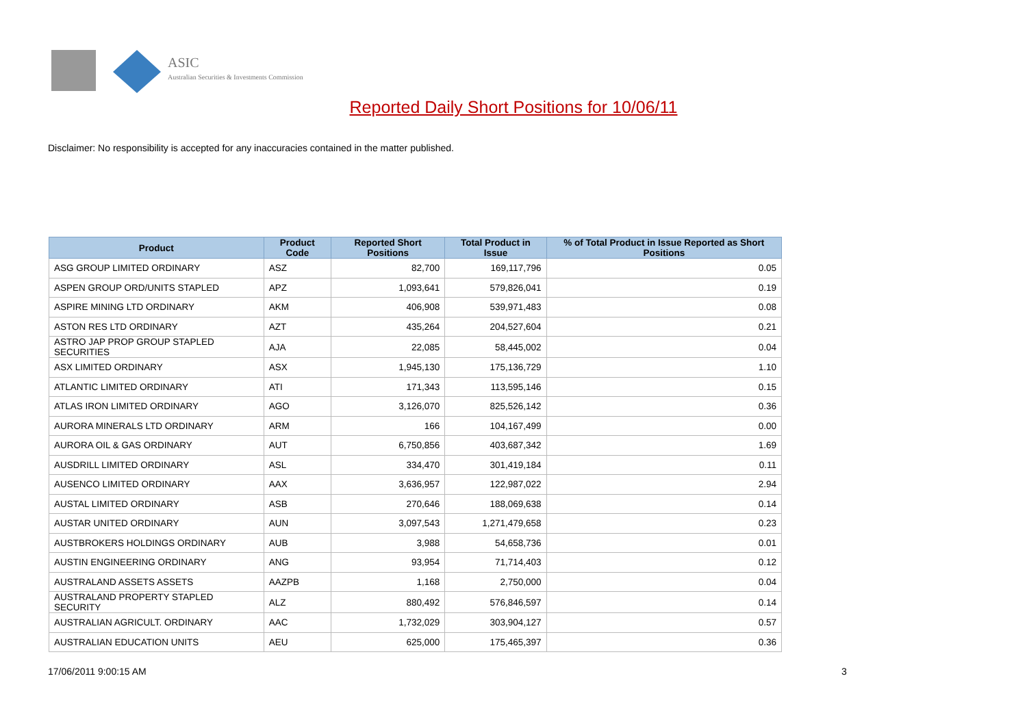ASIC
Australian Securities & Investments Commission
Reported Daily Short Positions for 10/06/11
Disclaimer: No responsibility is accepted for any inaccuracies contained in the matter published.
| Product | Product Code | Reported Short Positions | Total Product in Issue | % of Total Product in Issue Reported as Short Positions |
| --- | --- | --- | --- | --- |
| ASG GROUP LIMITED ORDINARY | ASZ | 82,700 | 169,117,796 | 0.05 |
| ASPEN GROUP ORD/UNITS STAPLED | APZ | 1,093,641 | 579,826,041 | 0.19 |
| ASPIRE MINING LTD ORDINARY | AKM | 406,908 | 539,971,483 | 0.08 |
| ASTON RES LTD ORDINARY | AZT | 435,264 | 204,527,604 | 0.21 |
| ASTRO JAP PROP GROUP STAPLED SECURITIES | AJA | 22,085 | 58,445,002 | 0.04 |
| ASX LIMITED ORDINARY | ASX | 1,945,130 | 175,136,729 | 1.10 |
| ATLANTIC LIMITED ORDINARY | ATI | 171,343 | 113,595,146 | 0.15 |
| ATLAS IRON LIMITED ORDINARY | AGO | 3,126,070 | 825,526,142 | 0.36 |
| AURORA MINERALS LTD ORDINARY | ARM | 166 | 104,167,499 | 0.00 |
| AURORA OIL & GAS ORDINARY | AUT | 6,750,856 | 403,687,342 | 1.69 |
| AUSDRILL LIMITED ORDINARY | ASL | 334,470 | 301,419,184 | 0.11 |
| AUSENCO LIMITED ORDINARY | AAX | 3,636,957 | 122,987,022 | 2.94 |
| AUSTAL LIMITED ORDINARY | ASB | 270,646 | 188,069,638 | 0.14 |
| AUSTAR UNITED ORDINARY | AUN | 3,097,543 | 1,271,479,658 | 0.23 |
| AUSTBROKERS HOLDINGS ORDINARY | AUB | 3,988 | 54,658,736 | 0.01 |
| AUSTIN ENGINEERING ORDINARY | ANG | 93,954 | 71,714,403 | 0.12 |
| AUSTRALAND ASSETS ASSETS | AAZPB | 1,168 | 2,750,000 | 0.04 |
| AUSTRALAND PROPERTY STAPLED SECURITY | ALZ | 880,492 | 576,846,597 | 0.14 |
| AUSTRALIAN AGRICULT. ORDINARY | AAC | 1,732,029 | 303,904,127 | 0.57 |
| AUSTRALIAN EDUCATION UNITS | AEU | 625,000 | 175,465,397 | 0.36 |
17/06/2011 9:00:15 AM 3